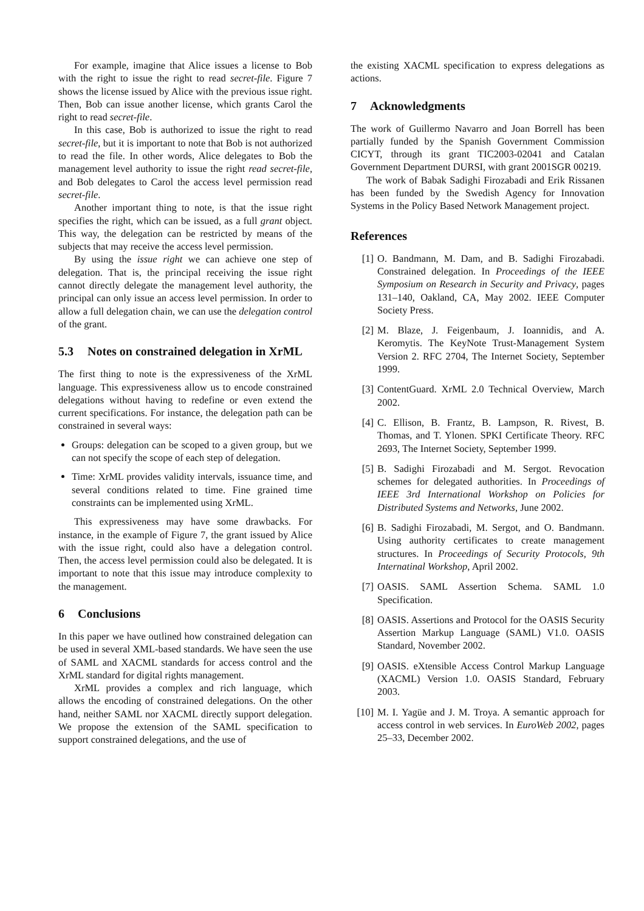For example, imagine that Alice issues a license to Bob with the right to issue the right to read secret-file. Figure 7 shows the license issued by Alice with the previous issue right. Then, Bob can issue another license, which grants Carol the right to read secret-file.
In this case, Bob is authorized to issue the right to read secret-file, but it is important to note that Bob is not authorized to read the file. In other words, Alice delegates to Bob the management level authority to issue the right read secret-file, and Bob delegates to Carol the access level permission read secret-file.
Another important thing to note, is that the issue right specifies the right, which can be issued, as a full grant object. This way, the delegation can be restricted by means of the subjects that may receive the access level permission.
By using the issue right we can achieve one step of delegation. That is, the principal receiving the issue right cannot directly delegate the management level authority, the principal can only issue an access level permission. In order to allow a full delegation chain, we can use the delegation control of the grant.
5.3 Notes on constrained delegation in XrML
The first thing to note is the expressiveness of the XrML language. This expressiveness allow us to encode constrained delegations without having to redefine or even extend the current specifications. For instance, the delegation path can be constrained in several ways:
Groups: delegation can be scoped to a given group, but we can not specify the scope of each step of delegation.
Time: XrML provides validity intervals, issuance time, and several conditions related to time. Fine grained time constraints can be implemented using XrML.
This expressiveness may have some drawbacks. For instance, in the example of Figure 7, the grant issued by Alice with the issue right, could also have a delegation control. Then, the access level permission could also be delegated. It is important to note that this issue may introduce complexity to the management.
6 Conclusions
In this paper we have outlined how constrained delegation can be used in several XML-based standards. We have seen the use of SAML and XACML standards for access control and the XrML standard for digital rights management.
XrML provides a complex and rich language, which allows the encoding of constrained delegations. On the other hand, neither SAML nor XACML directly support delegation. We propose the extension of the SAML specification to support constrained delegations, and the use of
the existing XACML specification to express delegations as actions.
7 Acknowledgments
The work of Guillermo Navarro and Joan Borrell has been partially funded by the Spanish Government Commission CICYT, through its grant TIC2003-02041 and Catalan Government Department DURSI, with grant 2001SGR 00219.
The work of Babak Sadighi Firozabadi and Erik Rissanen has been funded by the Swedish Agency for Innovation Systems in the Policy Based Network Management project.
References
[1] O. Bandmann, M. Dam, and B. Sadighi Firozabadi. Constrained delegation. In Proceedings of the IEEE Symposium on Research in Security and Privacy, pages 131–140, Oakland, CA, May 2002. IEEE Computer Society Press.
[2] M. Blaze, J. Feigenbaum, J. Ioannidis, and A. Keromytis. The KeyNote Trust-Management System Version 2. RFC 2704, The Internet Society, September 1999.
[3] ContentGuard. XrML 2.0 Technical Overview, March 2002.
[4] C. Ellison, B. Frantz, B. Lampson, R. Rivest, B. Thomas, and T. Ylonen. SPKI Certificate Theory. RFC 2693, The Internet Society, September 1999.
[5] B. Sadighi Firozabadi and M. Sergot. Revocation schemes for delegated authorities. In Proceedings of IEEE 3rd International Workshop on Policies for Distributed Systems and Networks, June 2002.
[6] B. Sadighi Firozabadi, M. Sergot, and O. Bandmann. Using authority certificates to create management structures. In Proceedings of Security Protocols, 9th Internatinal Workshop, April 2002.
[7] OASIS. SAML Assertion Schema. SAML 1.0 Specification.
[8] OASIS. Assertions and Protocol for the OASIS Security Assertion Markup Language (SAML) V1.0. OASIS Standard, November 2002.
[9] OASIS. eXtensible Access Control Markup Language (XACML) Version 1.0. OASIS Standard, February 2003.
[10] M. I. Yagüe and J. M. Troya. A semantic approach for access control in web services. In EuroWeb 2002, pages 25–33, December 2002.